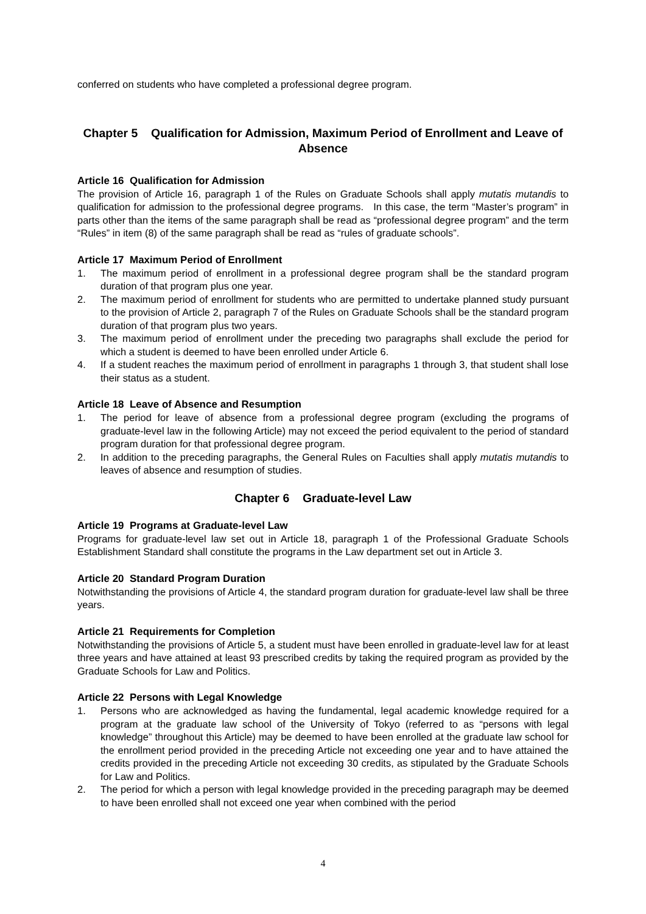conferred on students who have completed a professional degree program.
Chapter 5 Qualification for Admission, Maximum Period of Enrollment and Leave of Absence
Article 16 Qualification for Admission
The provision of Article 16, paragraph 1 of the Rules on Graduate Schools shall apply mutatis mutandis to qualification for admission to the professional degree programs. In this case, the term “Master’s program” in parts other than the items of the same paragraph shall be read as “professional degree program” and the term “Rules” in item (8) of the same paragraph shall be read as “rules of graduate schools”.
Article 17 Maximum Period of Enrollment
1. The maximum period of enrollment in a professional degree program shall be the standard program duration of that program plus one year.
2. The maximum period of enrollment for students who are permitted to undertake planned study pursuant to the provision of Article 2, paragraph 7 of the Rules on Graduate Schools shall be the standard program duration of that program plus two years.
3. The maximum period of enrollment under the preceding two paragraphs shall exclude the period for which a student is deemed to have been enrolled under Article 6.
4. If a student reaches the maximum period of enrollment in paragraphs 1 through 3, that student shall lose their status as a student.
Article 18 Leave of Absence and Resumption
1. The period for leave of absence from a professional degree program (excluding the programs of graduate-level law in the following Article) may not exceed the period equivalent to the period of standard program duration for that professional degree program.
2. In addition to the preceding paragraphs, the General Rules on Faculties shall apply mutatis mutandis to leaves of absence and resumption of studies.
Chapter 6 Graduate-level Law
Article 19 Programs at Graduate-level Law
Programs for graduate-level law set out in Article 18, paragraph 1 of the Professional Graduate Schools Establishment Standard shall constitute the programs in the Law department set out in Article 3.
Article 20 Standard Program Duration
Notwithstanding the provisions of Article 4, the standard program duration for graduate-level law shall be three years.
Article 21 Requirements for Completion
Notwithstanding the provisions of Article 5, a student must have been enrolled in graduate-level law for at least three years and have attained at least 93 prescribed credits by taking the required program as provided by the Graduate Schools for Law and Politics.
Article 22 Persons with Legal Knowledge
1. Persons who are acknowledged as having the fundamental, legal academic knowledge required for a program at the graduate law school of the University of Tokyo (referred to as “persons with legal knowledge” throughout this Article) may be deemed to have been enrolled at the graduate law school for the enrollment period provided in the preceding Article not exceeding one year and to have attained the credits provided in the preceding Article not exceeding 30 credits, as stipulated by the Graduate Schools for Law and Politics.
2. The period for which a person with legal knowledge provided in the preceding paragraph may be deemed to have been enrolled shall not exceed one year when combined with the period
4